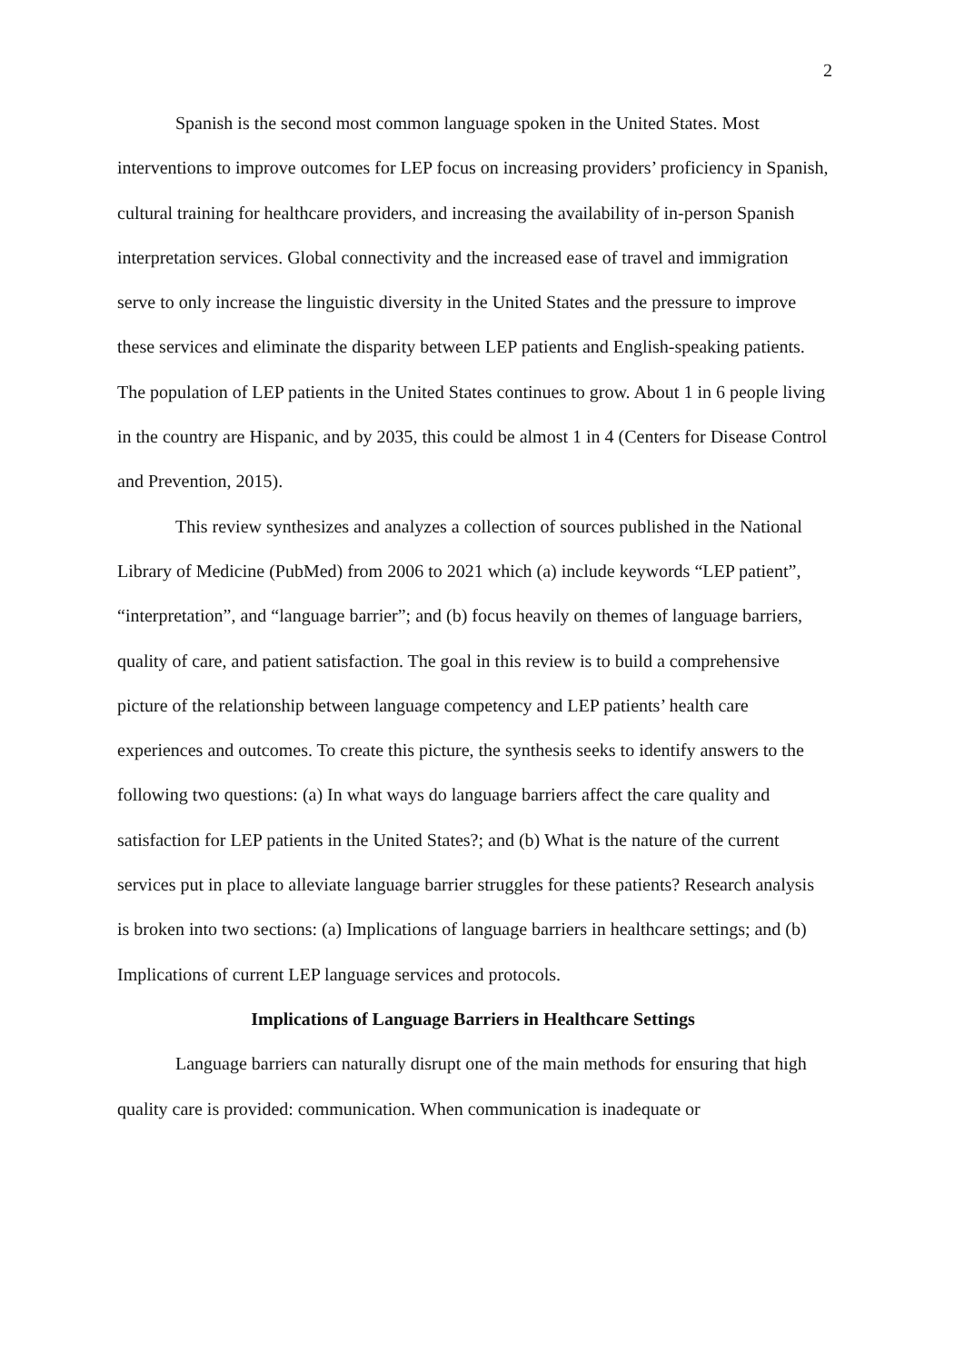2
Spanish is the second most common language spoken in the United States. Most interventions to improve outcomes for LEP focus on increasing providers’ proficiency in Spanish, cultural training for healthcare providers, and increasing the availability of in-person Spanish interpretation services. Global connectivity and the increased ease of travel and immigration serve to only increase the linguistic diversity in the United States and the pressure to improve these services and eliminate the disparity between LEP patients and English-speaking patients. The population of LEP patients in the United States continues to grow. About 1 in 6 people living in the country are Hispanic, and by 2035, this could be almost 1 in 4 (Centers for Disease Control and Prevention, 2015).
This review synthesizes and analyzes a collection of sources published in the National Library of Medicine (PubMed) from 2006 to 2021 which (a) include keywords “LEP patient”, “interpretation”, and “language barrier”; and (b) focus heavily on themes of language barriers, quality of care, and patient satisfaction. The goal in this review is to build a comprehensive picture of the relationship between language competency and LEP patients’ health care experiences and outcomes. To create this picture, the synthesis seeks to identify answers to the following two questions: (a) In what ways do language barriers affect the care quality and satisfaction for LEP patients in the United States?; and (b) What is the nature of the current services put in place to alleviate language barrier struggles for these patients? Research analysis is broken into two sections: (a) Implications of language barriers in healthcare settings; and (b) Implications of current LEP language services and protocols.
Implications of Language Barriers in Healthcare Settings
Language barriers can naturally disrupt one of the main methods for ensuring that high quality care is provided: communication. When communication is inadequate or